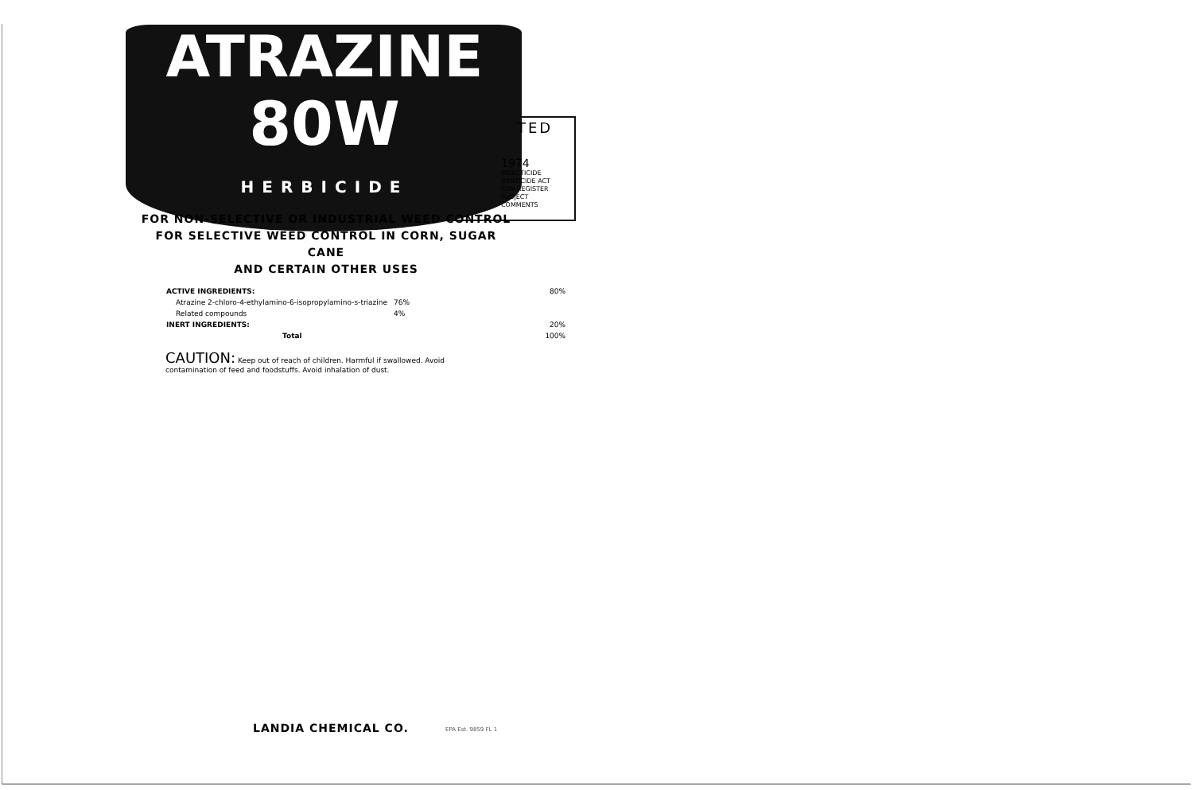TED
1974
INSECTICIDE
DENTICIDE ACT
SON REGISTER
SUBJECT
COMMENTS
ATRAZINE
80W
HERBICIDE
FOR NON-SELECTIVE OR INDUSTRIAL WEED CONTROL
FOR SELECTIVE WEED CONTROL IN CORN, SUGAR CANE
AND CERTAIN OTHER USES
| ACTIVE INGREDIENTS: | 80% |
| Atrazine 2-chloro-4-ethylamino-6-isopropylamino-s-triazine | 76% |
| Related compounds | 4% |
| INERT INGREDIENTS: | 20% |
| Total | 100% |
CAUTION: Keep out of reach of children. Harmful if swallowed. Avoid contamination of feed and foodstuffs. Avoid inhalation of dust.
LANDIA CHEMICAL CO. EPA Est. 9859 FL 1